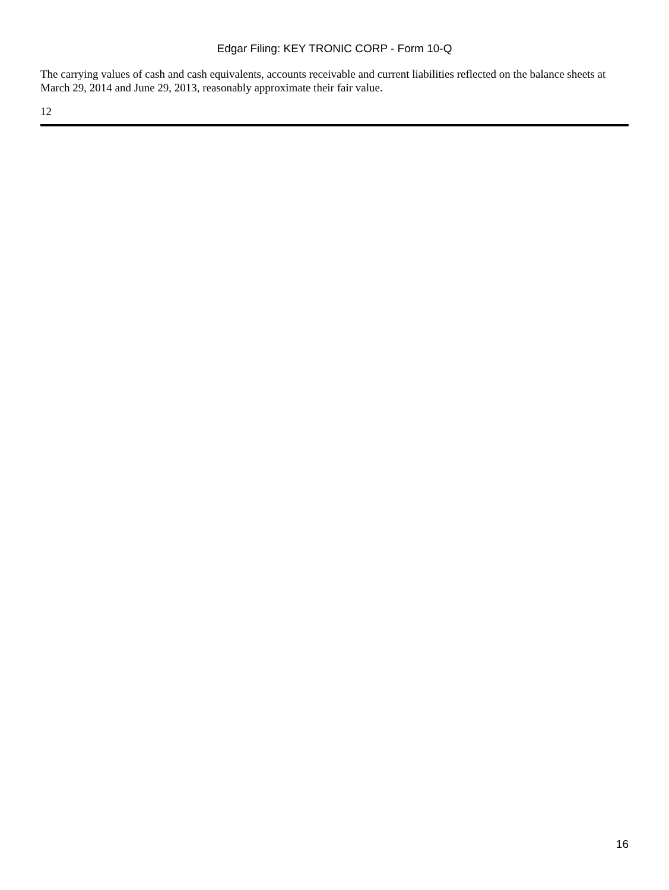Edgar Filing: KEY TRONIC CORP - Form 10-Q
The carrying values of cash and cash equivalents, accounts receivable and current liabilities reflected on the balance sheets at March 29, 2014 and June 29, 2013, reasonably approximate their fair value.
12
16